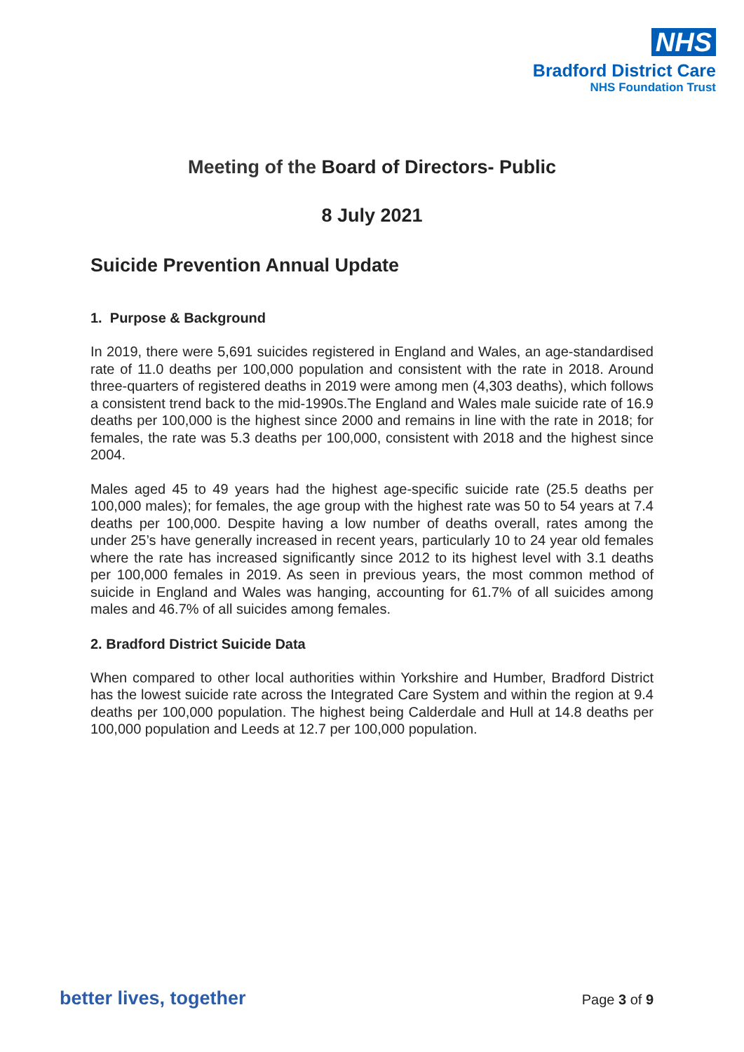NHS
Bradford District Care
NHS Foundation Trust
Meeting of the Board of Directors- Public
8 July 2021
Suicide Prevention Annual Update
1. Purpose & Background
In 2019, there were 5,691 suicides registered in England and Wales, an age-standardised rate of 11.0 deaths per 100,000 population and consistent with the rate in 2018. Around three-quarters of registered deaths in 2019 were among men (4,303 deaths), which follows a consistent trend back to the mid-1990s.The England and Wales male suicide rate of 16.9 deaths per 100,000 is the highest since 2000 and remains in line with the rate in 2018; for females, the rate was 5.3 deaths per 100,000, consistent with 2018 and the highest since 2004.
Males aged 45 to 49 years had the highest age-specific suicide rate (25.5 deaths per 100,000 males); for females, the age group with the highest rate was 50 to 54 years at 7.4 deaths per 100,000. Despite having a low number of deaths overall, rates among the under 25’s have generally increased in recent years, particularly 10 to 24 year old females where the rate has increased significantly since 2012 to its highest level with 3.1 deaths per 100,000 females in 2019. As seen in previous years, the most common method of suicide in England and Wales was hanging, accounting for 61.7% of all suicides among males and 46.7% of all suicides among females.
2. Bradford District Suicide Data
When compared to other local authorities within Yorkshire and Humber, Bradford District has the lowest suicide rate across the Integrated Care System and within the region at 9.4 deaths per 100,000 population. The highest being Calderdale and Hull at 14.8 deaths per 100,000 population and Leeds at 12.7 per 100,000 population.
better lives, together Page 3 of 9